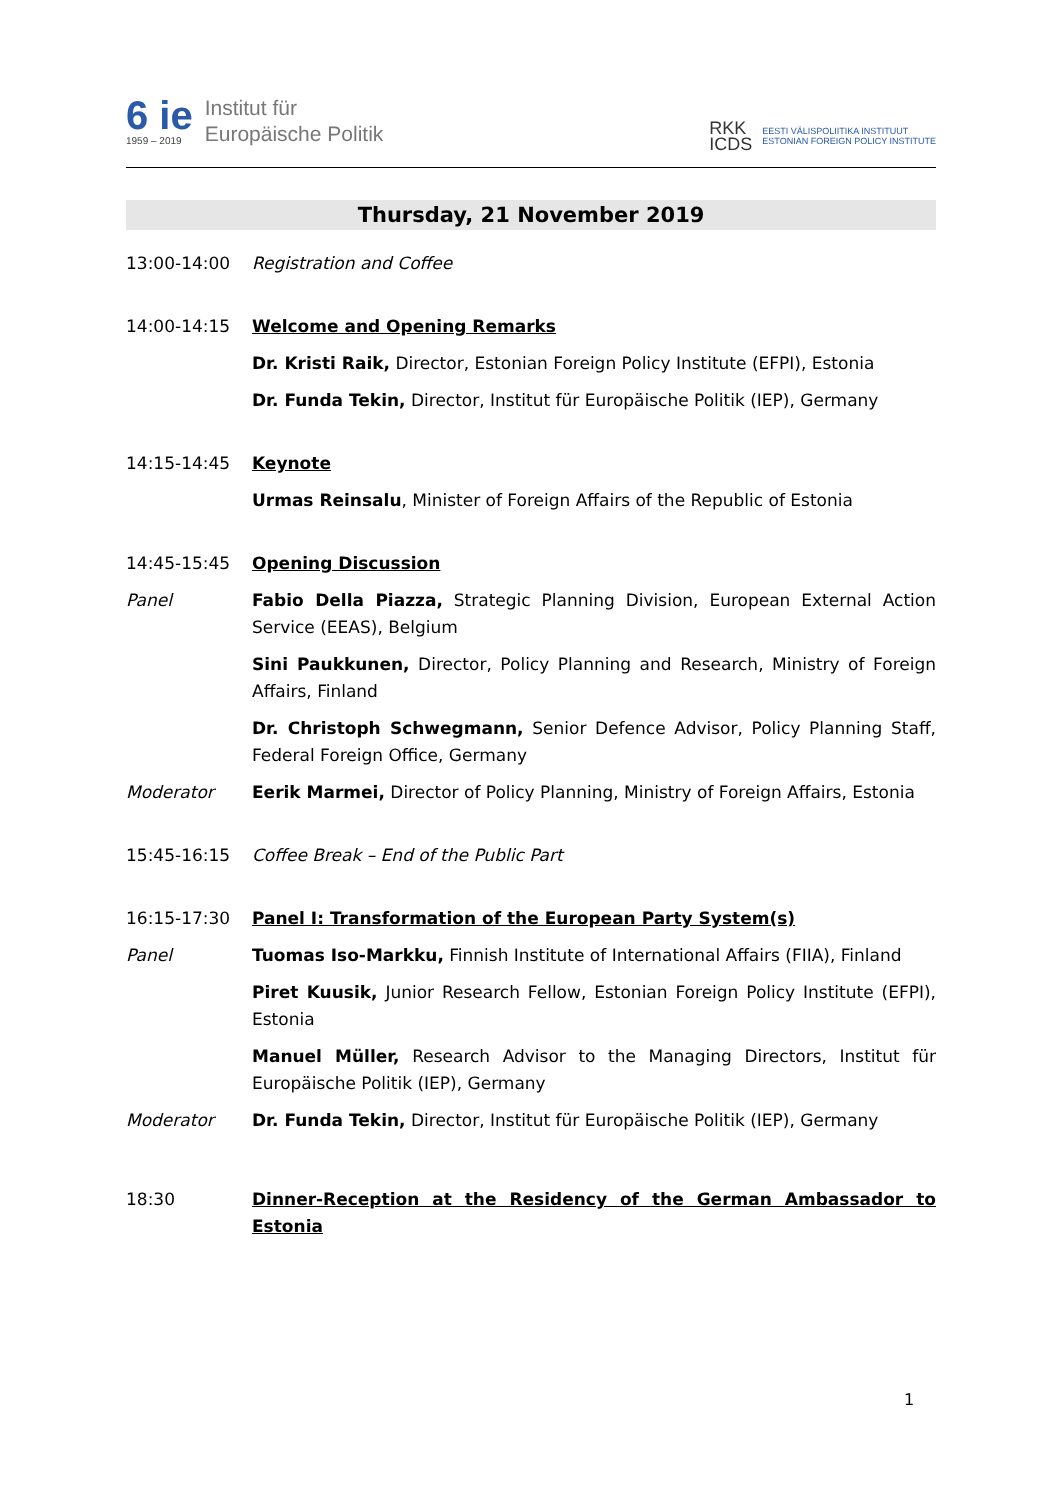6 ie
1959 – 2019
Institut für
Europäische Politik
RKK
ICDS
EESTI VÄLISPOLIITIKA INSTITUUT
ESTONIAN FOREIGN POLICY INSTITUTE
Thursday, 21 November 2019
13:00-14:00 Registration and Coffee
14:00-14:15 Welcome and Opening Remarks
Dr. Kristi Raik, Director, Estonian Foreign Policy Institute (EFPI), Estonia
Dr. Funda Tekin, Director, Institut für Europäische Politik (IEP), Germany
14:15-14:45 Keynote
Urmas Reinsalu, Minister of Foreign Affairs of the Republic of Estonia
14:45-15:45 Opening Discussion
Panel Fabio Della Piazza, Strategic Planning Division, European External Action Service (EEAS), Belgium
Sini Paukkunen, Director, Policy Planning and Research, Ministry of Foreign Affairs, Finland
Dr. Christoph Schwegmann, Senior Defence Advisor, Policy Planning Staff, Federal Foreign Office, Germany
Moderator Eerik Marmei, Director of Policy Planning, Ministry of Foreign Affairs, Estonia
15:45-16:15 Coffee Break – End of the Public Part
16:15-17:30 Panel I: Transformation of the European Party System(s)
Panel Tuomas Iso-Markku, Finnish Institute of International Affairs (FIIA), Finland
Piret Kuusik, Junior Research Fellow, Estonian Foreign Policy Institute (EFPI), Estonia
Manuel Müller, Research Advisor to the Managing Directors, Institut für Europäische Politik (IEP), Germany
Moderator Dr. Funda Tekin, Director, Institut für Europäische Politik (IEP), Germany
18:30 Dinner-Reception at the Residency of the German Ambassador to Estonia
1